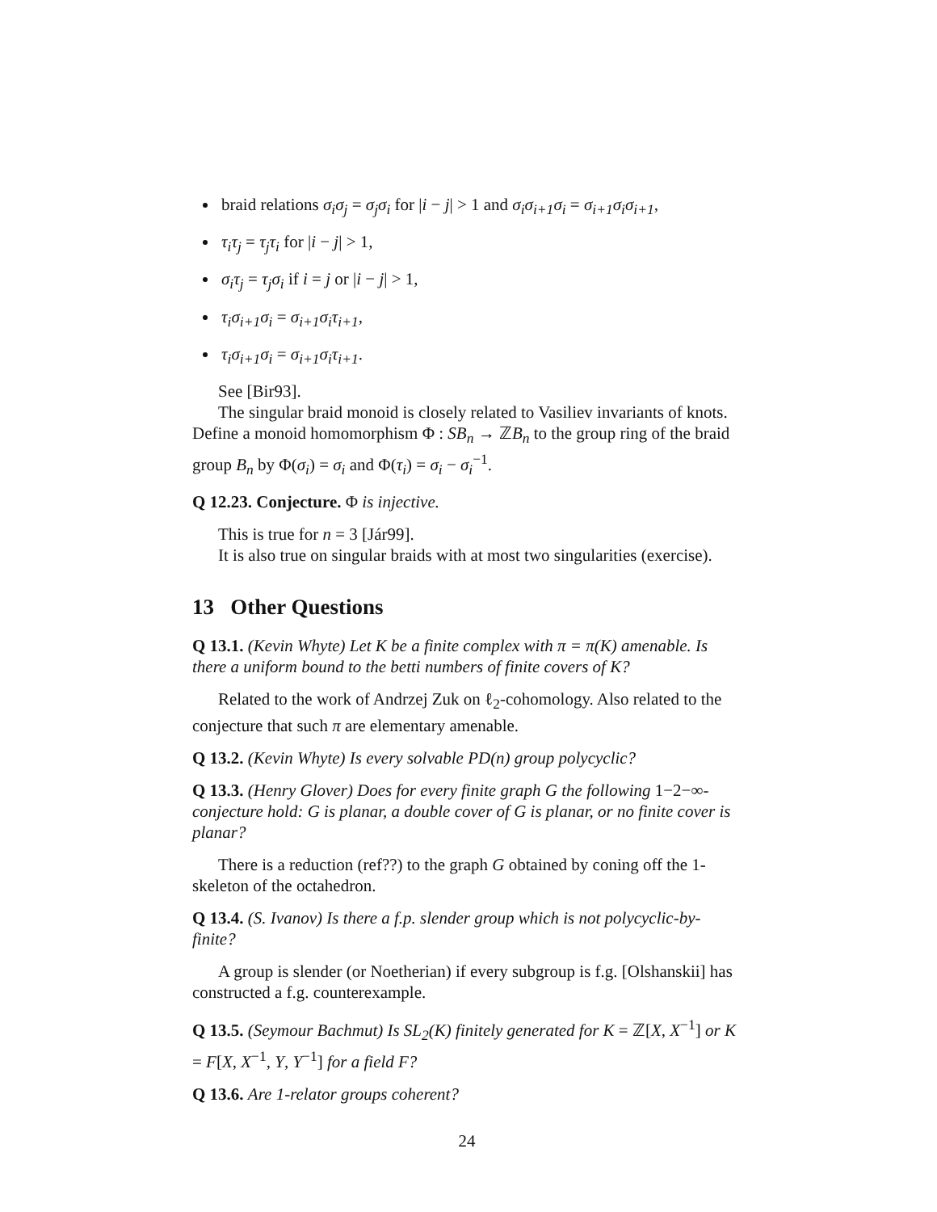braid relations σ<sub>i</sub>σ<sub>j</sub> = σ<sub>j</sub>σ<sub>i</sub> for |i − j| > 1 and σ<sub>i</sub>σ<sub>i+1</sub>σ<sub>i</sub> = σ<sub>i+1</sub>σ<sub>i</sub>σ<sub>i+1</sub>,
τ<sub>i</sub>τ<sub>j</sub> = τ<sub>j</sub>τ<sub>i</sub> for |i − j| > 1,
σ<sub>i</sub>τ<sub>j</sub> = τ<sub>j</sub>σ<sub>i</sub> if i = j or |i − j| > 1,
τ<sub>i</sub>σ<sub>i+1</sub>σ<sub>i</sub> = σ<sub>i+1</sub>σ<sub>i</sub>τ<sub>i+1</sub>,
τ<sub>i</sub>σ<sub>i+1</sub>σ<sub>i</sub> = σ<sub>i+1</sub>σ<sub>i</sub>τ<sub>i+1</sub>.
See [Bir93].
The singular braid monoid is closely related to Vasiliev invariants of knots. Define a monoid homomorphism Φ : SB<sub>n</sub> → ℤB<sub>n</sub> to the group ring of the braid group B<sub>n</sub> by Φ(σ<sub>i</sub>) = σ<sub>i</sub> and Φ(τ<sub>i</sub>) = σ<sub>i</sub> − σ<sub>i</sub><sup>−1</sup>.
Q 12.23. Conjecture. Φ is injective.
This is true for n = 3 [Jár99].
It is also true on singular braids with at most two singularities (exercise).
13 Other Questions
Q 13.1. (Kevin Whyte) Let K be a finite complex with π = π(K) amenable. Is there a uniform bound to the betti numbers of finite covers of K?
Related to the work of Andrzej Zuk on ℓ<sub>2</sub>-cohomology. Also related to the conjecture that such π are elementary amenable.
Q 13.2. (Kevin Whyte) Is every solvable PD(n) group polycyclic?
Q 13.3. (Henry Glover) Does for every finite graph G the following 1−2−∞-conjecture hold: G is planar, a double cover of G is planar, or no finite cover is planar?
There is a reduction (ref??) to the graph G obtained by coning off the 1-skeleton of the octahedron.
Q 13.4. (S. Ivanov) Is there a f.p. slender group which is not polycyclic-by-finite?
A group is slender (or Noetherian) if every subgroup is f.g. [Olshanskii] has constructed a f.g. counterexample.
Q 13.5. (Seymour Bachmut) Is SL<sub>2</sub>(K) finitely generated for K = ℤ[X, X<sup>−1</sup>] or K = F[X, X<sup>−1</sup>, Y, Y<sup>−1</sup>] for a field F?
Q 13.6. Are 1-relator groups coherent?
24